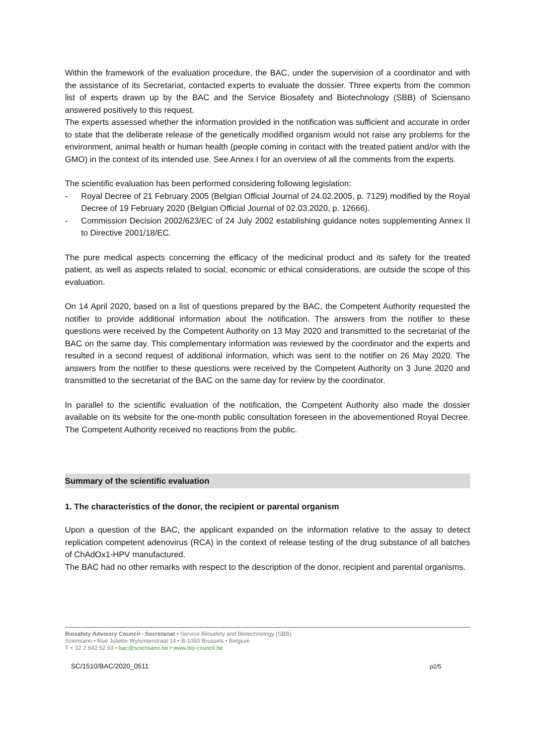Within the framework of the evaluation procedure, the BAC, under the supervision of a coordinator and with the assistance of its Secretariat, contacted experts to evaluate the dossier. Three experts from the common list of experts drawn up by the BAC and the Service Biosafety and Biotechnology (SBB) of Sciensano answered positively to this request.
The experts assessed whether the information provided in the notification was sufficient and accurate in order to state that the deliberate release of the genetically modified organism would not raise any problems for the environment, animal health or human health (people coming in contact with the treated patient and/or with the GMO) in the context of its intended use. See Annex I for an overview of all the comments from the experts.
The scientific evaluation has been performed considering following legislation:
- Royal Decree of 21 February 2005 (Belgian Official Journal of 24.02.2005, p. 7129) modified by the Royal Decree of 19 February 2020 (Belgian Official Journal of 02.03.2020, p. 12666).
- Commission Decision 2002/623/EC of 24 July 2002 establishing guidance notes supplementing Annex II to Directive 2001/18/EC.
The pure medical aspects concerning the efficacy of the medicinal product and its safety for the treated patient, as well as aspects related to social, economic or ethical considerations, are outside the scope of this evaluation.
On 14 April 2020, based on a list of questions prepared by the BAC, the Competent Authority requested the notifier to provide additional information about the notification. The answers from the notifier to these questions were received by the Competent Authority on 13 May 2020 and transmitted to the secretariat of the BAC on the same day. This complementary information was reviewed by the coordinator and the experts and resulted in a second request of additional information, which was sent to the notifier on 26 May 2020. The answers from the notifier to these questions were received by the Competent Authority on 3 June 2020 and transmitted to the secretariat of the BAC on the same day for review by the coordinator.
In parallel to the scientific evaluation of the notification, the Competent Authority also made the dossier available on its website for the one-month public consultation foreseen in the abovementioned Royal Decree. The Competent Authority received no reactions from the public.
Summary of the scientific evaluation
1. The characteristics of the donor, the recipient or parental organism
Upon a question of the BAC, the applicant expanded on the information relative to the assay to detect replication competent adenovirus (RCA) in the context of release testing of the drug substance of all batches of ChAdOx1-HPV manufactured.
The BAC had no other remarks with respect to the description of the donor, recipient and parental organisms.
Biosafety Advisory Council - Secretariat • Service Biosafety and Biotechnology (SBB)
Sciensano • Rue Juliette Wytsmanstraat 14 • B-1050 Brussels • Belgium
T + 32 2 642 52 93 • bac@sciensano.be • www.bio-council.be
SC/1510/BAC/2020_0511 p2/5